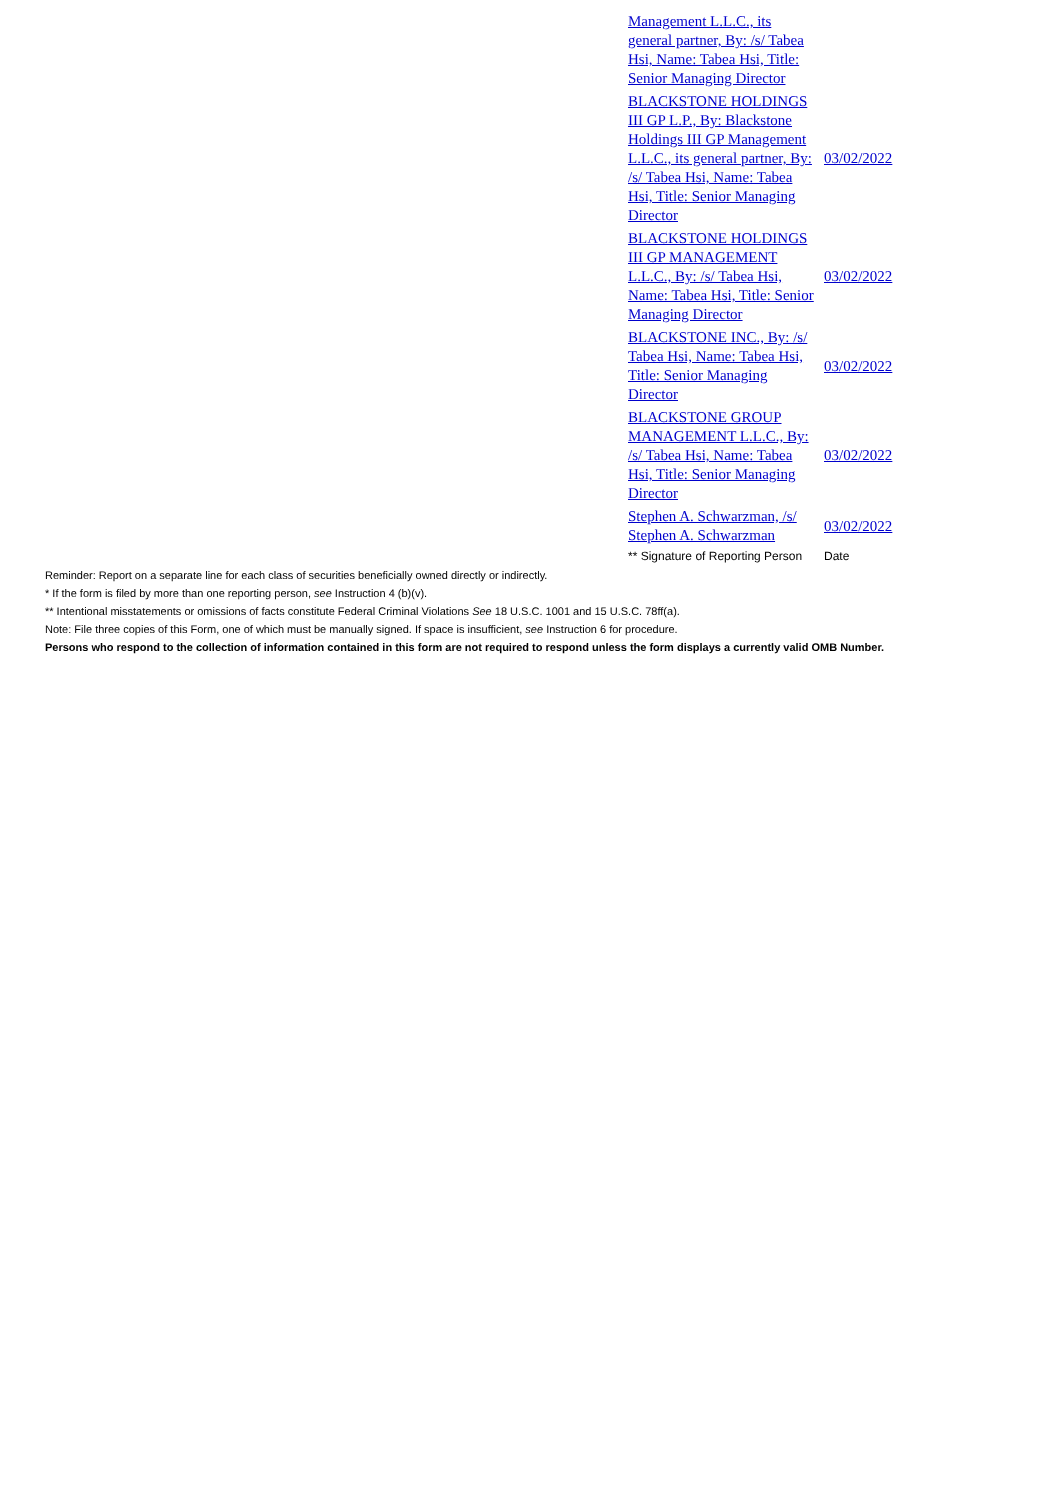| Management L.L.C., its general partner, By: /s/ Tabea Hsi, Name: Tabea Hsi, Title: Senior Managing Director | |
| BLACKSTONE HOLDINGS III GP L.P., By: Blackstone Holdings III GP Management L.L.C., its general partner, By: /s/ Tabea Hsi, Name: Tabea Hsi, Title: Senior Managing Director | 03/02/2022 |
| BLACKSTONE HOLDINGS III GP MANAGEMENT L.L.C., By: /s/ Tabea Hsi, Name: Tabea Hsi, Title: Senior Managing Director | 03/02/2022 |
| BLACKSTONE INC., By: /s/ Tabea Hsi, Name: Tabea Hsi, Title: Senior Managing Director | 03/02/2022 |
| BLACKSTONE GROUP MANAGEMENT L.L.C., By: /s/ Tabea Hsi, Name: Tabea Hsi, Title: Senior Managing Director | 03/02/2022 |
| Stephen A. Schwarzman, /s/ Stephen A. Schwarzman | 03/02/2022 |
| ** Signature of Reporting Person | Date |
Reminder: Report on a separate line for each class of securities beneficially owned directly or indirectly.
* If the form is filed by more than one reporting person, see Instruction 4 (b)(v).
** Intentional misstatements or omissions of facts constitute Federal Criminal Violations See 18 U.S.C. 1001 and 15 U.S.C. 78ff(a).
Note: File three copies of this Form, one of which must be manually signed. If space is insufficient, see Instruction 6 for procedure.
Persons who respond to the collection of information contained in this form are not required to respond unless the form displays a currently valid OMB Number.